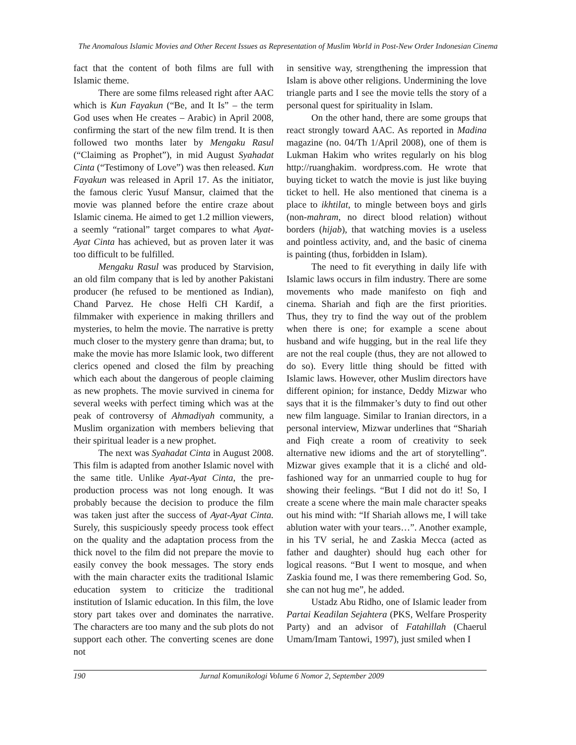The Anomalous Islamic Movies and Other Recent Issues as Representation of Muslim World in Post-New Order Indonesian Cinema
fact that the content of both films are full with Islamic theme.
There are some films released right after AAC which is Kun Fayakun (“Be, and It Is” – the term God uses when He creates – Arabic) in April 2008, confirming the start of the new film trend. It is then followed two months later by Mengaku Rasul (“Claiming as Prophet”), in mid August Syahadat Cinta (“Testimony of Love”) was then released. Kun Fayakun was released in April 17. As the initiator, the famous cleric Yusuf Mansur, claimed that the movie was planned before the entire craze about Islamic cinema. He aimed to get 1.2 million viewers, a seemly “rational” target compares to what Ayat-Ayat Cinta has achieved, but as proven later it was too difficult to be fulfilled.
Mengaku Rasul was produced by Starvision, an old film company that is led by another Pakistani producer (he refused to be mentioned as Indian), Chand Parvez. He chose Helfi CH Kardif, a filmmaker with experience in making thrillers and mysteries, to helm the movie. The narrative is pretty much closer to the mystery genre than drama; but, to make the movie has more Islamic look, two different clerics opened and closed the film by preaching which each about the dangerous of people claiming as new prophets. The movie survived in cinema for several weeks with perfect timing which was at the peak of controversy of Ahmadiyah community, a Muslim organization with members believing that their spiritual leader is a new prophet.
The next was Syahadat Cinta in August 2008. This film is adapted from another Islamic novel with the same title. Unlike Ayat-Ayat Cinta, the pre-production process was not long enough. It was probably because the decision to produce the film was taken just after the success of Ayat-Ayat Cinta. Surely, this suspiciously speedy process took effect on the quality and the adaptation process from the thick novel to the film did not prepare the movie to easily convey the book messages. The story ends with the main character exits the traditional Islamic education system to criticize the traditional institution of Islamic education. In this film, the love story part takes over and dominates the narrative. The characters are too many and the sub plots do not support each other. The converting scenes are done not
in sensitive way, strengthening the impression that Islam is above other religions. Undermining the love triangle parts and I see the movie tells the story of a personal quest for spirituality in Islam.
On the other hand, there are some groups that react strongly toward AAC. As reported in Madina magazine (no. 04/Th 1/April 2008), one of them is Lukman Hakim who writes regularly on his blog http://ruanghakim. wordpress.com. He wrote that buying ticket to watch the movie is just like buying ticket to hell. He also mentioned that cinema is a place to ikhtilat, to mingle between boys and girls (non-mahram, no direct blood relation) without borders (hijab), that watching movies is a useless and pointless activity, and, and the basic of cinema is painting (thus, forbidden in Islam).
The need to fit everything in daily life with Islamic laws occurs in film industry. There are some movements who made manifesto on fiqh and cinema. Shariah and fiqh are the first priorities. Thus, they try to find the way out of the problem when there is one; for example a scene about husband and wife hugging, but in the real life they are not the real couple (thus, they are not allowed to do so). Every little thing should be fitted with Islamic laws. However, other Muslim directors have different opinion; for instance, Deddy Mizwar who says that it is the filmmaker’s duty to find out other new film language. Similar to Iranian directors, in a personal interview, Mizwar underlines that “Shariah and Fiqh create a room of creativity to seek alternative new idioms and the art of storytelling”. Mizwar gives example that it is a cliché and old-fashioned way for an unmarried couple to hug for showing their feelings. “But I did not do it! So, I create a scene where the main male character speaks out his mind with: “If Shariah allows me, I will take ablution water with your tears…”. Another example, in his TV serial, he and Zaskia Mecca (acted as father and daughter) should hug each other for logical reasons. “But I went to mosque, and when Zaskia found me, I was there remembering God. So, she can not hug me”, he added.
Ustadz Abu Ridho, one of Islamic leader from Partai Keadilan Sejahtera (PKS, Welfare Prosperity Party) and an advisor of Fatahillah (Chaerul Umam/Imam Tantowi, 1997), just smiled when I
190 Jurnal Komunikologi Volume 6 Nomor 2, September 2009